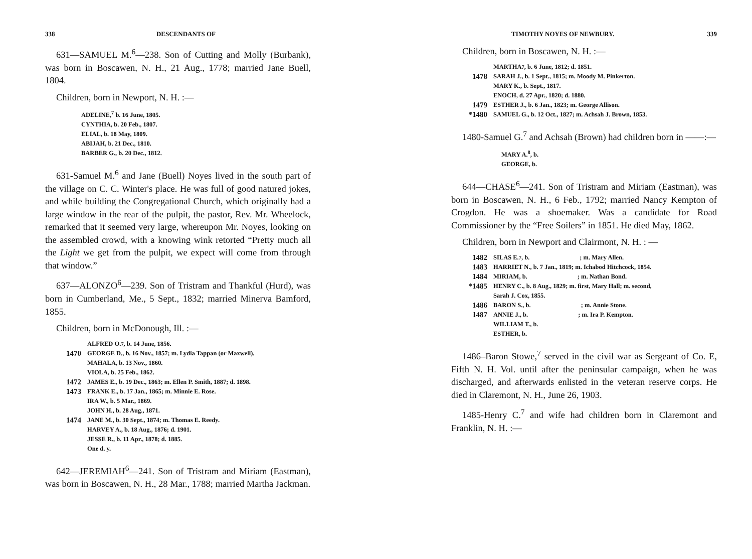338 DESCENDANTS OF
631—SAMUEL M.<sup>6</sup>—238. Son of Cutting and Molly (Burbank), was born in Boscawen, N. H., 21 Aug., 1778; married Jane Buell, 1804.
Children, born in Newport, N. H. :—
ADELINE,<sup>7</sup> b. 16 June, 1805.
CYNTHIA, b. 20 Feb., 1807.
ELIAL, b. 18 May, 1809.
ABIJAH, b. 21 Dec., 1810.
BARBER G., b. 20 Dec., 1812.
631-Samuel M.<sup>6</sup> and Jane (Buell) Noyes lived in the south part of the village on C. C. Winter's place. He was full of good natured jokes, and while building the Congregational Church, which originally had a large window in the rear of the pulpit, the pastor, Rev. Mr. Wheelock, remarked that it seemed very large, whereupon Mr. Noyes, looking on the assembled crowd, with a knowing wink retorted “Pretty much all the Light we get from the pulpit, we expect will come from through that window.”
637—ALONZO<sup>6</sup>—239. Son of Tristram and Thankful (Hurd), was born in Cumberland, Me., 5 Sept., 1832; married Minerva Bamford, 1855.
Children, born in McDonough, Ill. :—
ALFRED O.<sup>7</sup>, b. 14 June, 1856.
1470 GEORGE D., b. 16 Nov., 1857; m. Lydia Tappan (or Maxwell).
MAHALA, b. 13 Nov., 1860.
VIOLA, b. 25 Feb., 1862.
1472 JAMES E., b. 19 Dec., 1863; m. Ellen P. Smith, 1887; d. 1898.
1473 FRANK E., b. 17 Jan., 1865; m. Minnie E. Rose.
IRA W., b. 5 Mar., 1869.
JOHN H., b. 28 Aug., 1871.
1474 JANE M., b. 30 Sept., 1874; m. Thomas E. Reedy.
HARVEY A., b. 18 Aug., 1876; d. 1901.
JESSE R., b. 11 Apr., 1878; d. 1885.
One d. y.
642—JEREMIAH<sup>6</sup>—241. Son of Tristram and Miriam (Eastman), was born in Boscawen, N. H., 28 Mar., 1788; married Martha Jackman.
TIMOTHY NOYES OF NEWBURY. 339
Children, born in Boscawen, N. H. :—
MARTHA<sup>7</sup>, b. 6 June, 1812; d. 1851.
1478 SARAH J., b. 1 Sept., 1815; m. Moody M. Pinkerton.
MARY K., b. Sept., 1817.
ENOCH, d. 27 Apr., 1820; d. 1880.
1479 ESTHER J., b. 6 Jan., 1823; m. George Allison.
*1480 SAMUEL G., b. 12 Oct., 1827; m. Achsah J. Brown, 1853.
1480-Samuel G.<sup>7</sup> and Achsah (Brown) had children born in ——:—
MARY A.<sup>8</sup>, b.
GEORGE, b.
644—CHASE<sup>6</sup>—241. Son of Tristram and Miriam (Eastman), was born in Boscawen, N. H., 6 Feb., 1792; married Nancy Kempton of Crogdon. He was a shoemaker. Was a candidate for Road Commissioner by the “Free Soilers” in 1851. He died May, 1862.
Children, born in Newport and Clairmont, N. H. : —
1482 SILAS E.<sup>7</sup>, b. ; m. Mary Allen.
1483 HARRIET N., b. 7 Jan., 1819; m. Ichabod Hitchcock, 1854.
1484 MIRIAM, b. ; m. Nathan Bond.
*1485 HENRY C., b. 8 Aug., 1829; m. first, Mary Hall; m. second,
Sarah J. Cox, 1855.
1486 BARON S., b. ; m. Annie Stone.
1487 ANNIE J., b. ; m. Ira P. Kempton.
WILLIAM T., b.
ESTHER, b.
1486–Baron Stowe,<sup>7</sup> served in the civil war as Sergeant of Co. E, Fifth N. H. Vol. until after the peninsular campaign, when he was discharged, and afterwards enlisted in the veteran reserve corps. He died in Claremont, N. H., June 26, 1903.
1485-Henry C.<sup>7</sup> and wife had children born in Claremont and Franklin, N. H. :—